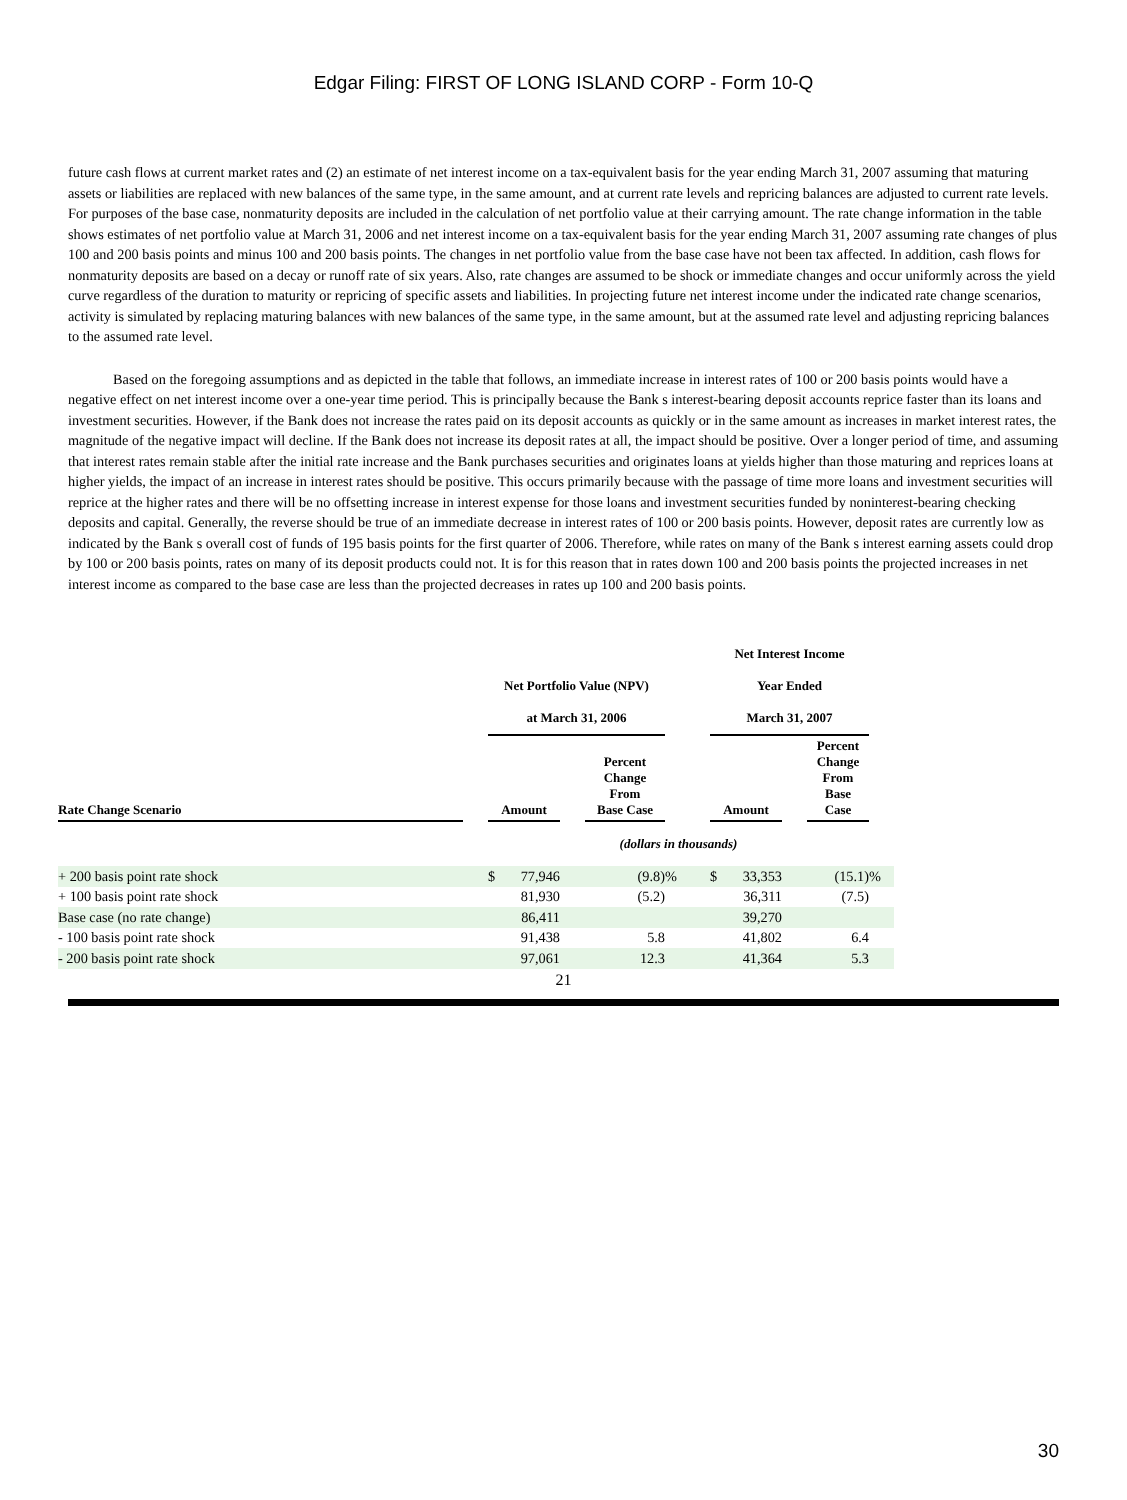Edgar Filing: FIRST OF LONG ISLAND CORP - Form 10-Q
future cash flows at current market rates and (2) an estimate of net interest income on a tax-equivalent basis for the year ending March 31, 2007 assuming that maturing assets or liabilities are replaced with new balances of the same type, in the same amount, and at current rate levels and repricing balances are adjusted to current rate levels. For purposes of the base case, nonmaturity deposits are included in the calculation of net portfolio value at their carrying amount. The rate change information in the table shows estimates of net portfolio value at March 31, 2006 and net interest income on a tax-equivalent basis for the year ending March 31, 2007 assuming rate changes of plus 100 and 200 basis points and minus 100 and 200 basis points. The changes in net portfolio value from the base case have not been tax affected. In addition, cash flows for nonmaturity deposits are based on a decay or runoff rate of six years. Also, rate changes are assumed to be shock or immediate changes and occur uniformly across the yield curve regardless of the duration to maturity or repricing of specific assets and liabilities. In projecting future net interest income under the indicated rate change scenarios, activity is simulated by replacing maturing balances with new balances of the same type, in the same amount, but at the assumed rate level and adjusting repricing balances to the assumed rate level.
Based on the foregoing assumptions and as depicted in the table that follows, an immediate increase in interest rates of 100 or 200 basis points would have a negative effect on net interest income over a one-year time period. This is principally because the Bank s interest-bearing deposit accounts reprice faster than its loans and investment securities. However, if the Bank does not increase the rates paid on its deposit accounts as quickly or in the same amount as increases in market interest rates, the magnitude of the negative impact will decline. If the Bank does not increase its deposit rates at all, the impact should be positive. Over a longer period of time, and assuming that interest rates remain stable after the initial rate increase and the Bank purchases securities and originates loans at yields higher than those maturing and reprices loans at higher yields, the impact of an increase in interest rates should be positive. This occurs primarily because with the passage of time more loans and investment securities will reprice at the higher rates and there will be no offsetting increase in interest expense for those loans and investment securities funded by noninterest-bearing checking deposits and capital. Generally, the reverse should be true of an immediate decrease in interest rates of 100 or 200 basis points. However, deposit rates are currently low as indicated by the Bank s overall cost of funds of 195 basis points for the first quarter of 2006. Therefore, while rates on many of the Bank s interest earning assets could drop by 100 or 200 basis points, rates on many of its deposit products could not. It is for this reason that in rates down 100 and 200 basis points the projected increases in net interest income as compared to the base case are less than the projected decreases in rates up 100 and 200 basis points.
| | | Net Portfolio Value (NPV) at March 31, 2006 | | | | Net Interest Income Year Ended March 31, 2007 | | | |
| --- | --- | --- | --- | --- | --- | --- | --- | --- | --- |
| Rate Change Scenario | | Amount | | Percent Change From Base Case | | Amount | | Percent Change From Base Case | |
| | | (dollars in thousands) | | | | | | | |
| + 200 basis point rate shock | | $ 77,946 | | (9.8) | % | $ 33,353 | | (15.1) | % |
| + 100 basis point rate shock | | 81,930 | | (5.2) | | 36,311 | | (7.5) | |
| Base case (no rate change) | | 86,411 | | | | 39,270 | | | |
| - 100 basis point rate shock | | 91,438 | | 5.8 | | 41,802 | | 6.4 | |
| - 200 basis point rate shock | | 97,061 | | 12.3 | | 41,364 | | 5.3 | |
21
30